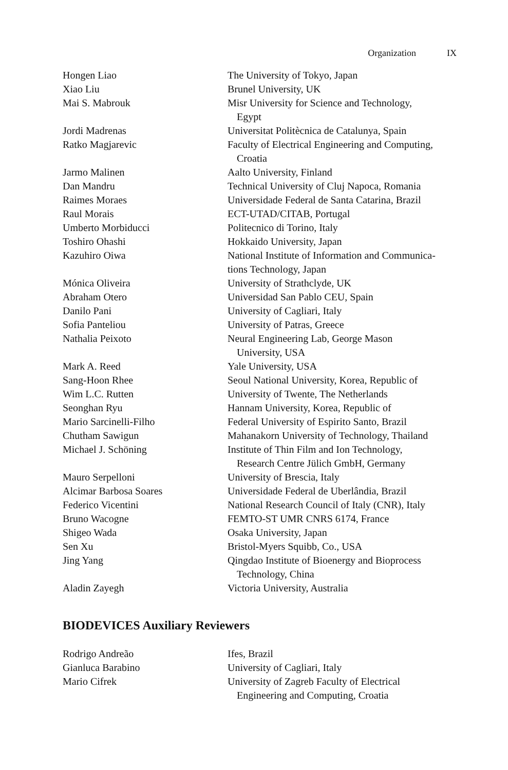Organization IX
| Hongen Liao | The University of Tokyo, Japan |
| Xiao Liu | Brunel University, UK |
| Mai S. Mabrouk | Misr University for Science and Technology, Egypt |
| Jordi Madrenas | Universitat Politècnica de Catalunya, Spain |
| Ratko Magjarevic | Faculty of Electrical Engineering and Computing, Croatia |
| Jarmo Malinen | Aalto University, Finland |
| Dan Mandru | Technical University of Cluj Napoca, Romania |
| Raimes Moraes | Universidade Federal de Santa Catarina, Brazil |
| Raul Morais | ECT-UTAD/CITAB, Portugal |
| Umberto Morbiducci | Politecnico di Torino, Italy |
| Toshiro Ohashi | Hokkaido University, Japan |
| Kazuhiro Oiwa | National Institute of Information and Communica- tions Technology, Japan |
| Mónica Oliveira | University of Strathclyde, UK |
| Abraham Otero | Universidad San Pablo CEU, Spain |
| Danilo Pani | University of Cagliari, Italy |
| Sofia Panteliou | University of Patras, Greece |
| Nathalia Peixoto | Neural Engineering Lab, George Mason University, USA |
| Mark A. Reed | Yale University, USA |
| Sang-Hoon Rhee | Seoul National University, Korea, Republic of |
| Wim L.C. Rutten | University of Twente, The Netherlands |
| Seonghan Ryu | Hannam University, Korea, Republic of |
| Mario Sarcinelli-Filho | Federal University of Espirito Santo, Brazil |
| Chutham Sawigun | Mahanakorn University of Technology, Thailand |
| Michael J. Schöning | Institute of Thin Film and Ion Technology, Research Centre Jülich GmbH, Germany |
| Mauro Serpelloni | University of Brescia, Italy |
| Alcimar Barbosa Soares | Universidade Federal de Uberlândia, Brazil |
| Federico Vicentini | National Research Council of Italy (CNR), Italy |
| Bruno Wacogne | FEMTO-ST UMR CNRS 6174, France |
| Shigeo Wada | Osaka University, Japan |
| Sen Xu | Bristol-Myers Squibb, Co., USA |
| Jing Yang | Qingdao Institute of Bioenergy and Bioprocess Technology, China |
| Aladin Zayegh | Victoria University, Australia |
BIODEVICES Auxiliary Reviewers
| Rodrigo Andreão | Ifes, Brazil |
| Gianluca Barabino | University of Cagliari, Italy |
| Mario Cifrek | University of Zagreb Faculty of Electrical Engineering and Computing, Croatia |